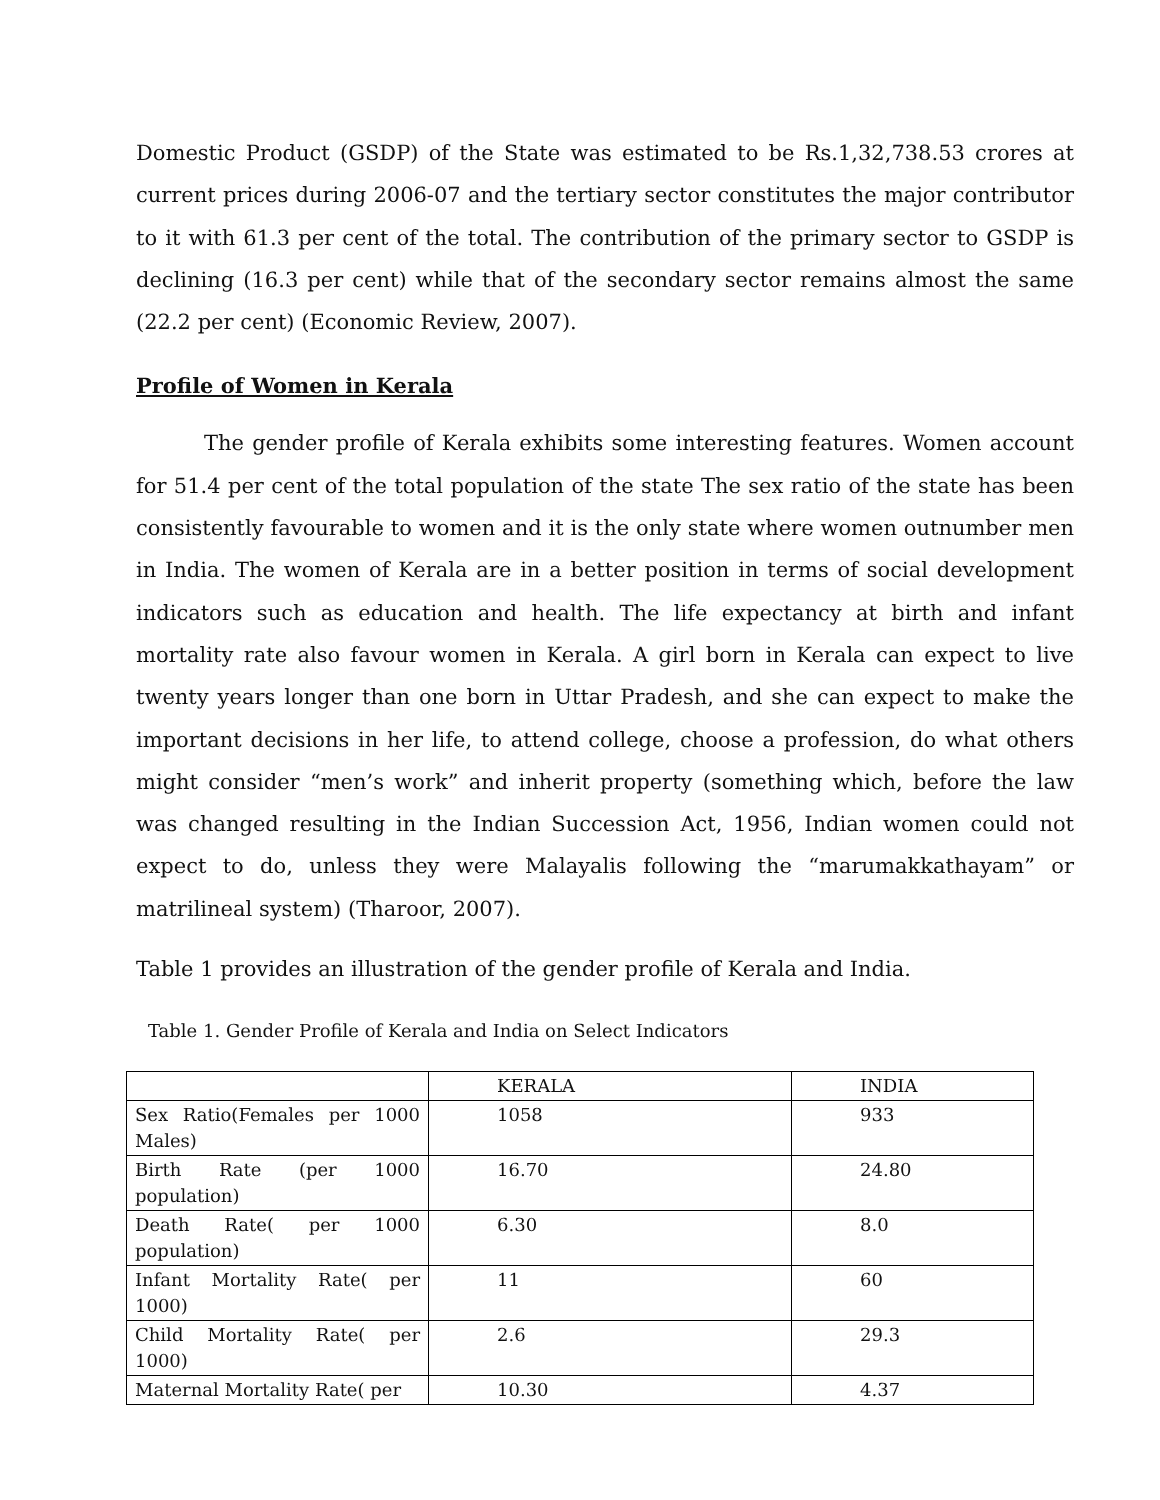Domestic Product (GSDP) of the State was estimated to be Rs.1,32,738.53 crores at current prices during 2006-07 and the tertiary sector constitutes the major contributor to it with 61.3 per cent of the total. The contribution of the primary sector to GSDP is declining (16.3 per cent) while that of the secondary sector remains almost the same (22.2 per cent) (Economic Review, 2007).
Profile of Women in Kerala
The gender profile of Kerala exhibits some interesting features. Women account for 51.4 per cent of the total population of the state The sex ratio of the state has been consistently favourable to women and it is the only state where women outnumber men in India. The women of Kerala are in a better position in terms of social development indicators such as education and health. The life expectancy at birth and infant mortality rate also favour women in Kerala. A girl born in Kerala can expect to live twenty years longer than one born in Uttar Pradesh, and she can expect to make the important decisions in her life, to attend college, choose a profession, do what others might consider “men’s work” and inherit property (something which, before the law was changed resulting in the Indian Succession Act, 1956, Indian women could not expect to do, unless they were Malayalis following the “marumakkathayam” or matrilineal system) (Tharoor, 2007).
Table 1 provides an illustration of the gender profile of Kerala and India.
Table 1. Gender Profile of Kerala and India on Select Indicators
| | KERALA | INDIA |
| Sex Ratio(Females per 1000 Males) | 1058 | 933 |
| Birth Rate (per 1000 population) | 16.70 | 24.80 |
| Death Rate( per 1000 population) | 6.30 | 8.0 |
| Infant Mortality Rate( per 1000) | 11 | 60 |
| Child Mortality Rate( per 1000) | 2.6 | 29.3 |
| Maternal Mortality Rate( per | 10.30 | 4.37 |